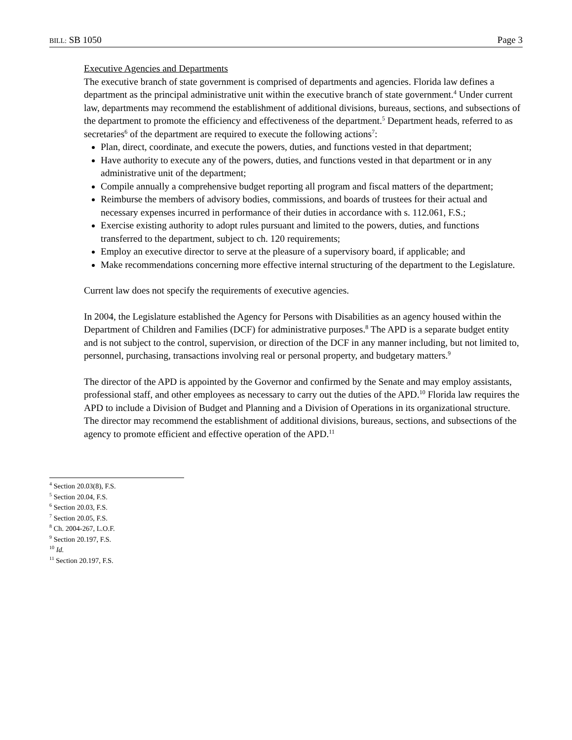BILL: SB 1050 Page 3
Executive Agencies and Departments
The executive branch of state government is comprised of departments and agencies. Florida law defines a department as the principal administrative unit within the executive branch of state government.<sup>4</sup> Under current law, departments may recommend the establishment of additional divisions, bureaus, sections, and subsections of the department to promote the efficiency and effectiveness of the department.<sup>5</sup> Department heads, referred to as secretaries<sup>6</sup> of the department are required to execute the following actions<sup>7</sup>:
Plan, direct, coordinate, and execute the powers, duties, and functions vested in that department;
Have authority to execute any of the powers, duties, and functions vested in that department or in any administrative unit of the department;
Compile annually a comprehensive budget reporting all program and fiscal matters of the department;
Reimburse the members of advisory bodies, commissions, and boards of trustees for their actual and necessary expenses incurred in performance of their duties in accordance with s. 112.061, F.S.;
Exercise existing authority to adopt rules pursuant and limited to the powers, duties, and functions transferred to the department, subject to ch. 120 requirements;
Employ an executive director to serve at the pleasure of a supervisory board, if applicable; and
Make recommendations concerning more effective internal structuring of the department to the Legislature.
Current law does not specify the requirements of executive agencies.
In 2004, the Legislature established the Agency for Persons with Disabilities as an agency housed within the Department of Children and Families (DCF) for administrative purposes.<sup>8</sup> The APD is a separate budget entity and is not subject to the control, supervision, or direction of the DCF in any manner including, but not limited to, personnel, purchasing, transactions involving real or personal property, and budgetary matters.<sup>9</sup>
The director of the APD is appointed by the Governor and confirmed by the Senate and may employ assistants, professional staff, and other employees as necessary to carry out the duties of the APD.<sup>10</sup> Florida law requires the APD to include a Division of Budget and Planning and a Division of Operations in its organizational structure. The director may recommend the establishment of additional divisions, bureaus, sections, and subsections of the agency to promote efficient and effective operation of the APD.<sup>11</sup>
<sup>4</sup> Section 20.03(8), F.S.
<sup>5</sup> Section 20.04, F.S.
<sup>6</sup> Section 20.03, F.S.
<sup>7</sup> Section 20.05, F.S.
<sup>8</sup> Ch. 2004-267, L.O.F.
<sup>9</sup> Section 20.197, F.S.
<sup>10</sup> Id.
<sup>11</sup> Section 20.197, F.S.